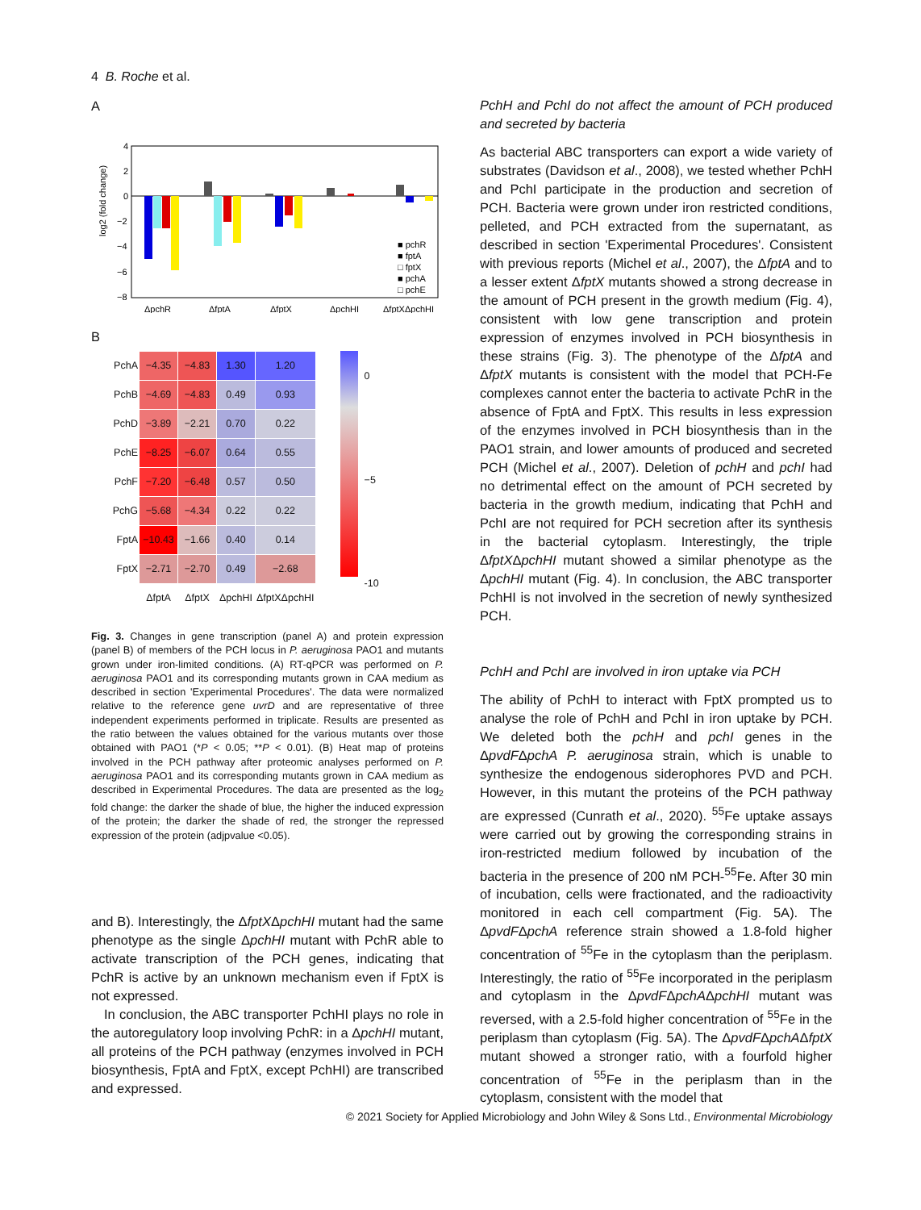4 B. Roche et al.
A
log2 (fold change)
4
2
0
−2
−4
−6
−8
■ pchR
■ fptA
□ fptX
■ pchA
□ pchE
ΔpchR
ΔfptA
ΔfptX
ΔpchHI
ΔfptXΔpchHI
B
| PchA | −4.35 | −4.83 | 1.30 | 1.20 |
| PchB | −4.69 | −4.83 | 0.49 | 0.93 |
| PchD | −3.89 | −2.21 | 0.70 | 0.22 |
| PchE | −8.25 | −6.07 | 0.64 | 0.55 |
| PchF | −7.20 | −6.48 | 0.57 | 0.50 |
| PchG | −5.68 | −4.34 | 0.22 | 0.22 |
| FptA | −10.43 | −1.66 | 0.40 | 0.14 |
| FptX | −2.71 | −2.70 | 0.49 | −2.68 |
| | ΔfptA | ΔfptX | ΔpchHI | ΔfptXΔpchHI |
0
−5
-10
Fig. 3. Changes in gene transcription (panel A) and protein expression (panel B) of members of the PCH locus in P. aeruginosa PAO1 and mutants grown under iron-limited conditions. (A) RT-qPCR was performed on P. aeruginosa PAO1 and its corresponding mutants grown in CAA medium as described in section 'Experimental Procedures'. The data were normalized relative to the reference gene uvrD and are representative of three independent experiments performed in triplicate. Results are presented as the ratio between the values obtained for the various mutants over those obtained with PAO1 (*P < 0.05; **P < 0.01). (B) Heat map of proteins involved in the PCH pathway after proteomic analyses performed on P. aeruginosa PAO1 and its corresponding mutants grown in CAA medium as described in Experimental Procedures. The data are presented as the log<sub>2</sub> fold change: the darker the shade of blue, the higher the induced expression of the protein; the darker the shade of red, the stronger the repressed expression of the protein (adjpvalue <0.05).
and B). Interestingly, the ΔfptXΔpchHI mutant had the same phenotype as the single ΔpchHI mutant with PchR able to activate transcription of the PCH genes, indicating that PchR is active by an unknown mechanism even if FptX is not expressed.
In conclusion, the ABC transporter PchHI plays no role in the autoregulatory loop involving PchR: in a ΔpchHI mutant, all proteins of the PCH pathway (enzymes involved in PCH biosynthesis, FptA and FptX, except PchHI) are transcribed and expressed.
PchH and PchI do not affect the amount of PCH produced and secreted by bacteria
As bacterial ABC transporters can export a wide variety of substrates (Davidson et al., 2008), we tested whether PchH and PchI participate in the production and secretion of PCH. Bacteria were grown under iron restricted conditions, pelleted, and PCH extracted from the supernatant, as described in section 'Experimental Procedures'. Consistent with previous reports (Michel et al., 2007), the ΔfptA and to a lesser extent ΔfptX mutants showed a strong decrease in the amount of PCH present in the growth medium (Fig. 4), consistent with low gene transcription and protein expression of enzymes involved in PCH biosynthesis in these strains (Fig. 3). The phenotype of the ΔfptA and ΔfptX mutants is consistent with the model that PCH-Fe complexes cannot enter the bacteria to activate PchR in the absence of FptA and FptX. This results in less expression of the enzymes involved in PCH biosynthesis than in the PAO1 strain, and lower amounts of produced and secreted PCH (Michel et al., 2007). Deletion of pchH and pchI had no detrimental effect on the amount of PCH secreted by bacteria in the growth medium, indicating that PchH and PchI are not required for PCH secretion after its synthesis in the bacterial cytoplasm. Interestingly, the triple ΔfptXΔpchHI mutant showed a similar phenotype as the ΔpchHI mutant (Fig. 4). In conclusion, the ABC transporter PchHI is not involved in the secretion of newly synthesized PCH.
PchH and PchI are involved in iron uptake via PCH
The ability of PchH to interact with FptX prompted us to analyse the role of PchH and PchI in iron uptake by PCH. We deleted both the pchH and pchI genes in the ΔpvdFΔpchA P. aeruginosa strain, which is unable to synthesize the endogenous siderophores PVD and PCH. However, in this mutant the proteins of the PCH pathway are expressed (Cunrath et al., 2020). <sup>55</sup>Fe uptake assays were carried out by growing the corresponding strains in iron-restricted medium followed by incubation of the bacteria in the presence of 200 nM PCH-<sup>55</sup>Fe. After 30 min of incubation, cells were fractionated, and the radioactivity monitored in each cell compartment (Fig. 5A). The ΔpvdFΔpchA reference strain showed a 1.8-fold higher concentration of <sup>55</sup>Fe in the cytoplasm than the periplasm. Interestingly, the ratio of <sup>55</sup>Fe incorporated in the periplasm and cytoplasm in the ΔpvdFΔpchAΔpchHI mutant was reversed, with a 2.5-fold higher concentration of <sup>55</sup>Fe in the periplasm than cytoplasm (Fig. 5A). The ΔpvdFΔpchAΔfptX mutant showed a stronger ratio, with a fourfold higher concentration of <sup>55</sup>Fe in the periplasm than in the cytoplasm, consistent with the model that
© 2021 Society for Applied Microbiology and John Wiley & Sons Ltd., Environmental Microbiology